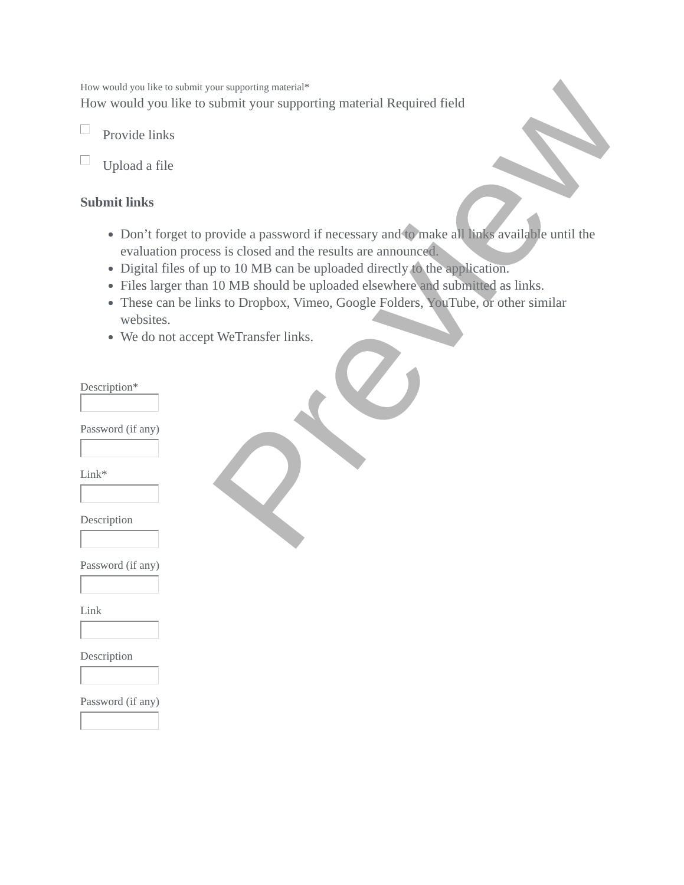How would you like to submit your supporting material*
How would you like to submit your supporting material Required field
Provide links
Upload a file
Submit links
Don’t forget to provide a password if necessary and to make all links available until the evaluation process is closed and the results are announced.
Digital files of up to 10 MB can be uploaded directly to the application.
Files larger than 10 MB should be uploaded elsewhere and submitted as links.
These can be links to Dropbox, Vimeo, Google Folders, YouTube, or other similar websites.
We do not accept WeTransfer links.
Description*
Password (if any)
Link*
Description
Password (if any)
Link
Description
Password (if any)
Preview